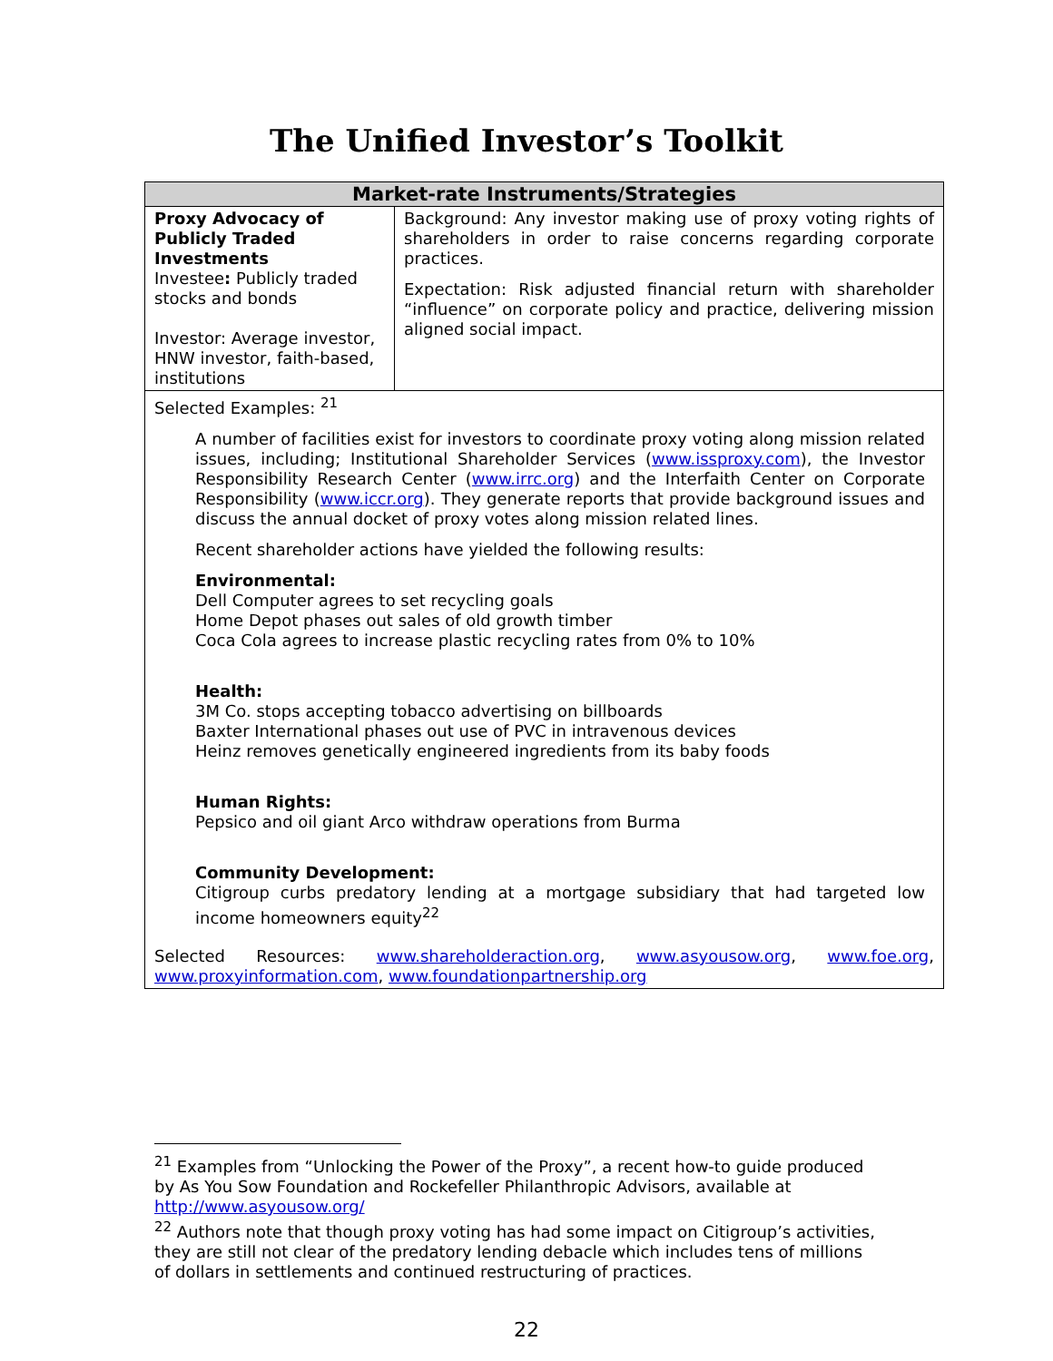The Unified Investor’s Toolkit
| Market-rate Instruments/Strategies | |
| --- | --- |
| Proxy Advocacy of Publicly Traded Investments Investee : Publicly traded stocks and bonds Investor: Average investor, HNW investor, faith-based, institutions | Background: Any investor making use of proxy voting rights of shareholders in order to raise concerns regarding corporate practices. Expectation: Risk adjusted financial return with shareholder “influence” on corporate policy and practice, delivering mission aligned social impact. |
| Selected Examples: <sup>21</sup> A number of facilities exist for investors to coordinate proxy voting along mission related issues, including; Institutional Shareholder Services ( www.issproxy.com ), the Investor Responsibility Research Center ( www.irrc.org ) and the Interfaith Center on Corporate Responsibility ( www.iccr.org ). They generate reports that provide background issues and discuss the annual docket of proxy votes along mission related lines. Recent shareholder actions have yielded the following results: Environmental: Dell Computer agrees to set recycling goals Home Depot phases out sales of old growth timber Coca Cola agrees to increase plastic recycling rates from 0% to 10% Health: 3M Co. stops accepting tobacco advertising on billboards Baxter International phases out use of PVC in intravenous devices Heinz removes genetically engineered ingredients from its baby foods Human Rights: Pepsico and oil giant Arco withdraw operations from Burma Community Development: Citigroup curbs predatory lending at a mortgage subsidiary that had targeted low income homeowners equity<sup>22</sup> Selected Resources: www.shareholderaction.org , www.asyousow.org , www.foe.org , www.proxyinformation.com , www.foundationpartnership.org | |
<sup>21</sup> Examples from “Unlocking the Power of the Proxy”, a recent how-to guide produced by As You Sow Foundation and Rockefeller Philanthropic Advisors, available at http://www.asyousow.org/
<sup>22</sup> Authors note that though proxy voting has had some impact on Citigroup’s activities, they are still not clear of the predatory lending debacle which includes tens of millions of dollars in settlements and continued restructuring of practices.
22